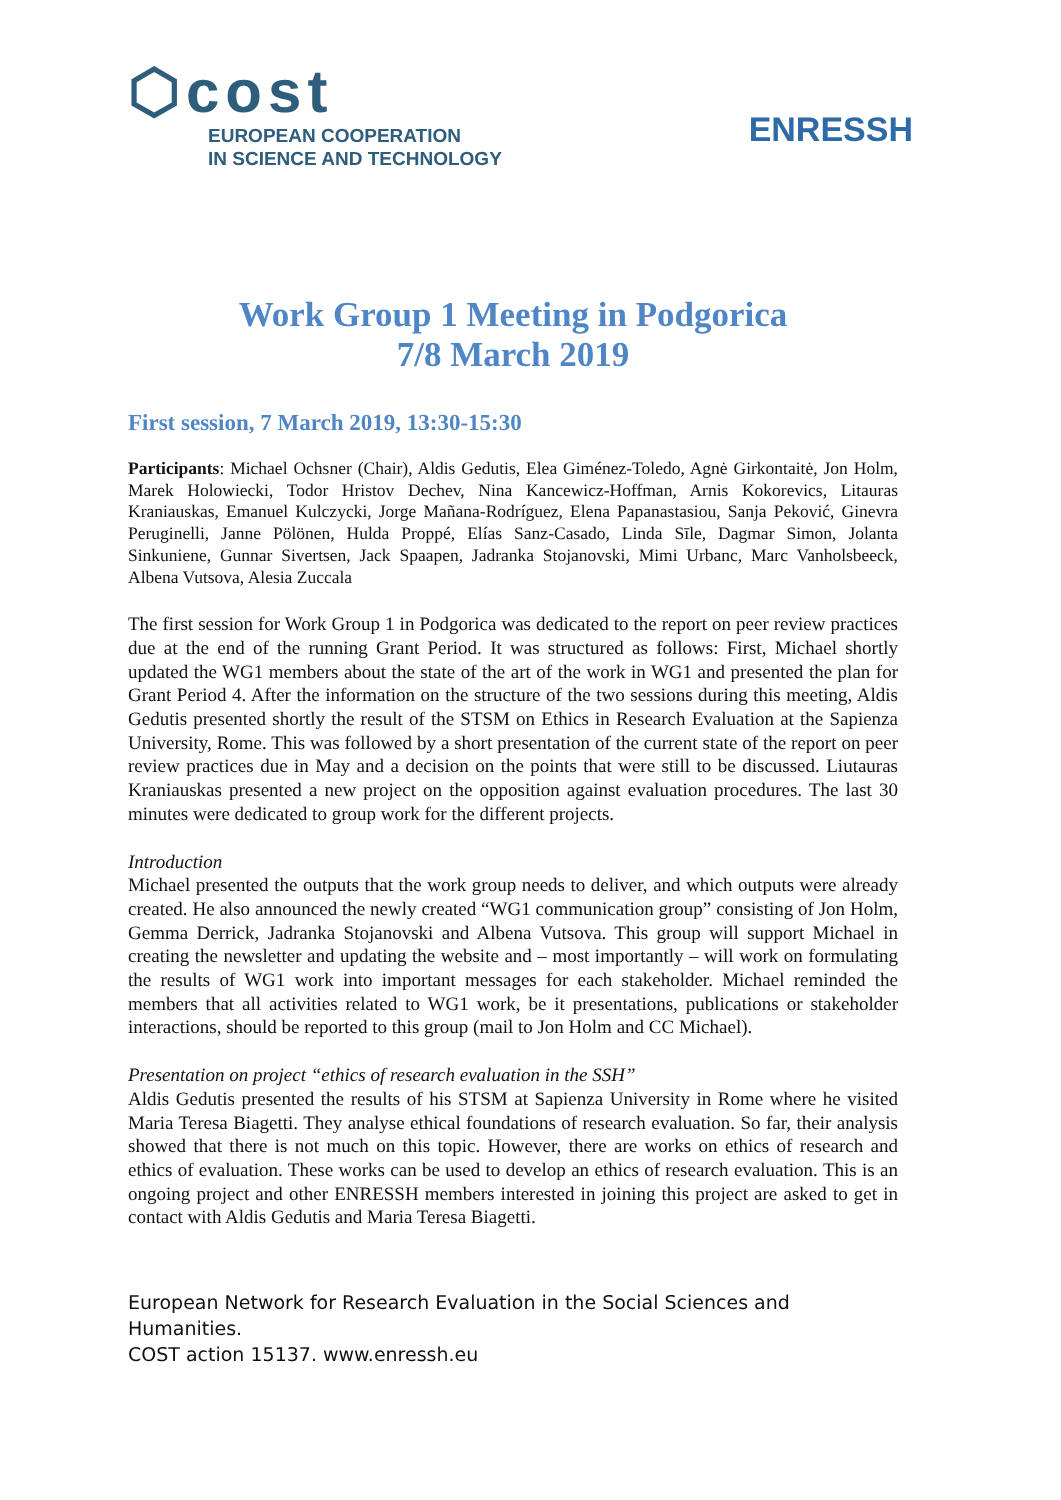⬡cost
EUROPEAN COOPERATION
IN SCIENCE AND TECHNOLOGY
ENRESSH
Work Group 1 Meeting in Podgorica
7/8 March 2019
First session, 7 March 2019, 13:30-15:30
Participants: Michael Ochsner (Chair), Aldis Gedutis, Elea Giménez-Toledo, Agnė Girkontaitė, Jon Holm, Marek Holowiecki, Todor Hristov Dechev, Nina Kancewicz-Hoffman, Arnis Kokorevics, Litauras Kraniauskas, Emanuel Kulczycki, Jorge Mañana-Rodríguez, Elena Papanastasiou, Sanja Peković, Ginevra Peruginelli, Janne Pölönen, Hulda Proppé, Elías Sanz-Casado, Linda Sīle, Dagmar Simon, Jolanta Sinkuniene, Gunnar Sivertsen, Jack Spaapen, Jadranka Stojanovski, Mimi Urbanc, Marc Vanholsbeeck, Albena Vutsova, Alesia Zuccala
The first session for Work Group 1 in Podgorica was dedicated to the report on peer review practices due at the end of the running Grant Period. It was structured as follows: First, Michael shortly updated the WG1 members about the state of the art of the work in WG1 and presented the plan for Grant Period 4. After the information on the structure of the two sessions during this meeting, Aldis Gedutis presented shortly the result of the STSM on Ethics in Research Evaluation at the Sapienza University, Rome. This was followed by a short presentation of the current state of the report on peer review practices due in May and a decision on the points that were still to be discussed. Liutauras Kraniauskas presented a new project on the opposition against evaluation procedures. The last 30 minutes were dedicated to group work for the different projects.
Introduction
Michael presented the outputs that the work group needs to deliver, and which outputs were already created. He also announced the newly created “WG1 communication group” consisting of Jon Holm, Gemma Derrick, Jadranka Stojanovski and Albena Vutsova. This group will support Michael in creating the newsletter and updating the website and – most importantly – will work on formulating the results of WG1 work into important messages for each stakeholder. Michael reminded the members that all activities related to WG1 work, be it presentations, publications or stakeholder interactions, should be reported to this group (mail to Jon Holm and CC Michael).
Presentation on project “ethics of research evaluation in the SSH”
Aldis Gedutis presented the results of his STSM at Sapienza University in Rome where he visited Maria Teresa Biagetti. They analyse ethical foundations of research evaluation. So far, their analysis showed that there is not much on this topic. However, there are works on ethics of research and ethics of evaluation. These works can be used to develop an ethics of research evaluation. This is an ongoing project and other ENRESSH members interested in joining this project are asked to get in contact with Aldis Gedutis and Maria Teresa Biagetti.
European Network for Research Evaluation in the Social Sciences and Humanities.
COST action 15137. www.enressh.eu